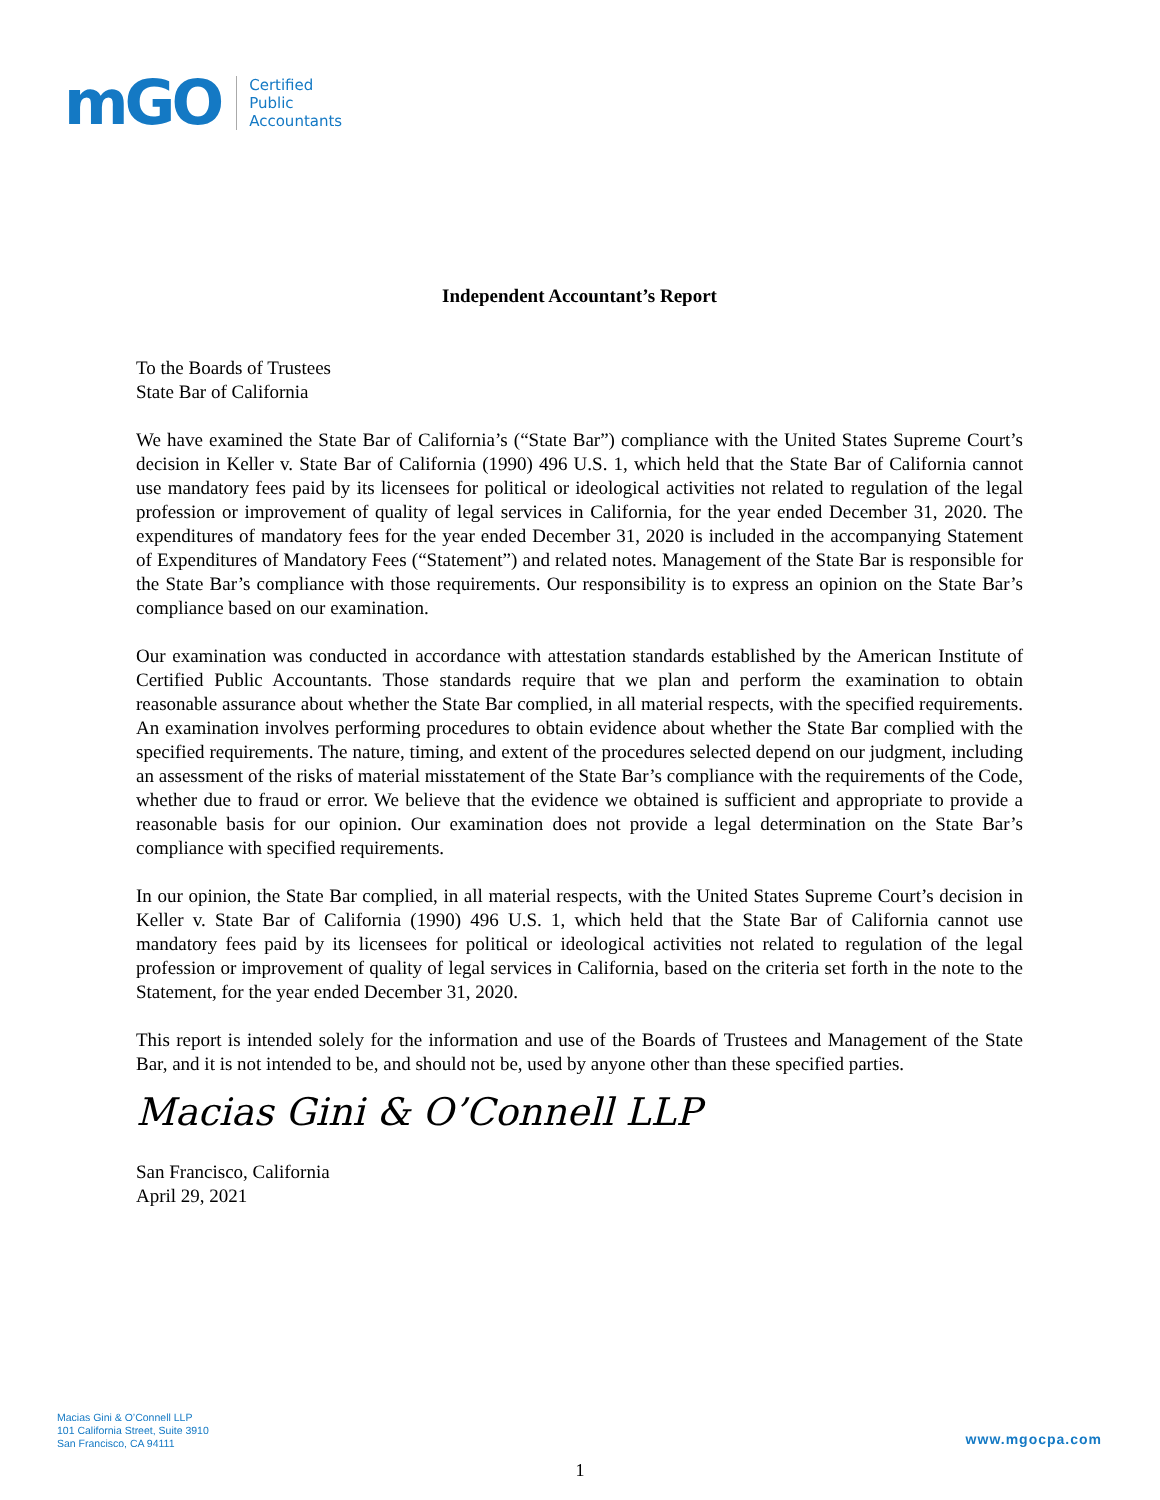mGO
Certified
Public
Accountants
Independent Accountant’s Report
To the Boards of Trustees
State Bar of California
We have examined the State Bar of California’s (“State Bar”) compliance with the United States Supreme Court’s decision in Keller v. State Bar of California (1990) 496 U.S. 1, which held that the State Bar of California cannot use mandatory fees paid by its licensees for political or ideological activities not related to regulation of the legal profession or improvement of quality of legal services in California, for the year ended December 31, 2020. The expenditures of mandatory fees for the year ended December 31, 2020 is included in the accompanying Statement of Expenditures of Mandatory Fees (“Statement”) and related notes. Management of the State Bar is responsible for the State Bar’s compliance with those requirements. Our responsibility is to express an opinion on the State Bar’s compliance based on our examination.
Our examination was conducted in accordance with attestation standards established by the American Institute of Certified Public Accountants. Those standards require that we plan and perform the examination to obtain reasonable assurance about whether the State Bar complied, in all material respects, with the specified requirements. An examination involves performing procedures to obtain evidence about whether the State Bar complied with the specified requirements. The nature, timing, and extent of the procedures selected depend on our judgment, including an assessment of the risks of material misstatement of the State Bar’s compliance with the requirements of the Code, whether due to fraud or error. We believe that the evidence we obtained is sufficient and appropriate to provide a reasonable basis for our opinion. Our examination does not provide a legal determination on the State Bar’s compliance with specified requirements.
In our opinion, the State Bar complied, in all material respects, with the United States Supreme Court’s decision in Keller v. State Bar of California (1990) 496 U.S. 1, which held that the State Bar of California cannot use mandatory fees paid by its licensees for political or ideological activities not related to regulation of the legal profession or improvement of quality of legal services in California, based on the criteria set forth in the note to the Statement, for the year ended December 31, 2020.
This report is intended solely for the information and use of the Boards of Trustees and Management of the State Bar, and it is not intended to be, and should not be, used by anyone other than these specified parties.
Macias Gini & O’Connell LLP
San Francisco, California
April 29, 2021
Macias Gini & O’Connell LLP
101 California Street, Suite 3910
San Francisco, CA 94111
www.mgocpa.com
1